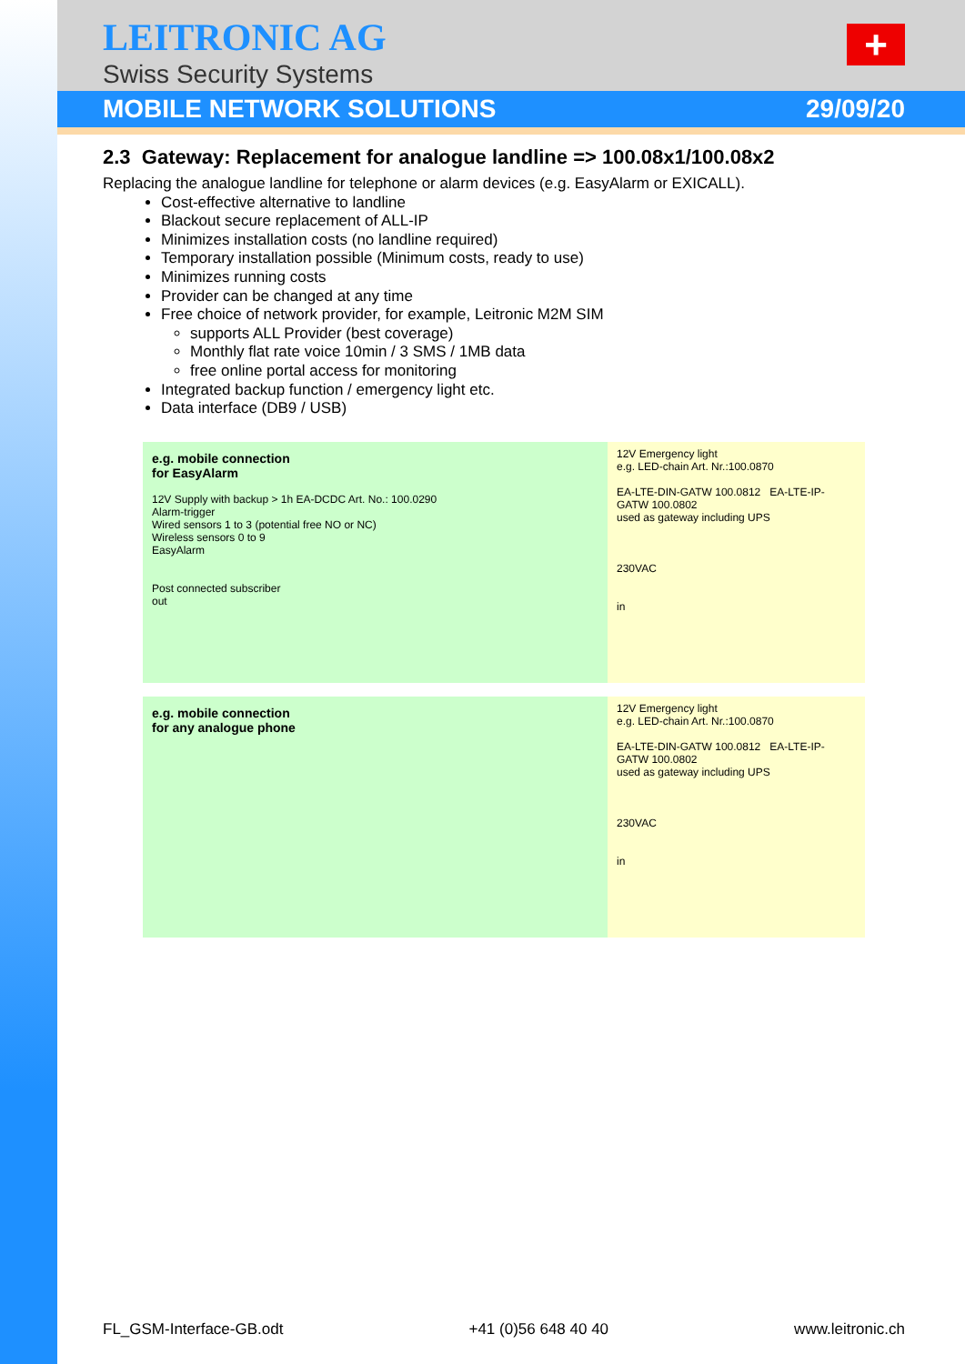LEITRONIC AG
+
Swiss Security Systems
MOBILE NETWORK SOLUTIONS 29/09/20
2.3 Gateway: Replacement for analogue landline => 100.08x1/100.08x2
Replacing the analogue landline for telephone or alarm devices (e.g. EasyAlarm or EXICALL).
Cost-effective alternative to landline
Blackout secure replacement of ALL-IP
Minimizes installation costs (no landline required)
Temporary installation possible (Minimum costs, ready to use)
Minimizes running costs
Provider can be changed at any time
Free choice of network provider, for example, Leitronic M2M SIM
supports ALL Provider (best coverage)
Monthly flat rate voice 10min / 3 SMS / 1MB data
free online portal access for monitoring
Integrated backup function / emergency light etc.
Data interface (DB9 / USB)
e.g. mobile connection
for EasyAlarm
12V Supply with backup > 1h EA-DCDC Art. No.: 100.0290
Alarm-trigger
Wired sensors 1 to 3 (potential free NO or NC)
Wireless sensors 0 to 9
EasyAlarm
Post connected subscriber
out
12V Emergency light
e.g. LED-chain Art. Nr.:100.0870
EA-LTE-DIN-GATW 100.0812 EA-LTE-IP-GATW 100.0802
used as gateway including UPS
230VAC
in
e.g. mobile connection
for any analogue phone
12V Emergency light
e.g. LED-chain Art. Nr.:100.0870
EA-LTE-DIN-GATW 100.0812 EA-LTE-IP-GATW 100.0802
used as gateway including UPS
230VAC
in
FL_GSM-Interface-GB.odt +41 (0)56 648 40 40 www.leitronic.ch